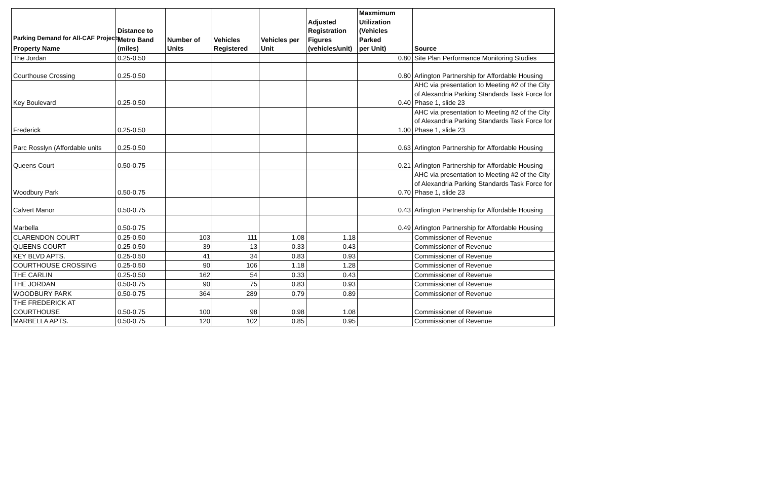Parking Demand for All-CAF Projects
| Property Name | Distance to Metro Band (miles) | Number of Units | Vehicles Registered | Vehicles per Unit | Adjusted Registration Figures (vehicles/unit) | Maxmimum Utilization (Vehicles Parked per Unit) | Source |
| --- | --- | --- | --- | --- | --- | --- | --- |
| The Jordan | 0.25-0.50 | | | | | 0.80 | Site Plan Performance Monitoring Studies |
| Courthouse Crossing | 0.25-0.50 | | | | | 0.80 | Arlington Partnership for Affordable Housing |
| Key Boulevard | 0.25-0.50 | | | | | 0.40 | AHC via presentation to Meeting #2 of the City of Alexandria Parking Standards Task Force for Phase 1, slide 23 |
| Frederick | 0.25-0.50 | | | | | 1.00 | AHC via presentation to Meeting #2 of the City of Alexandria Parking Standards Task Force for Phase 1, slide 23 |
| Parc Rosslyn (Affordable units | 0.25-0.50 | | | | | 0.63 | Arlington Partnership for Affordable Housing |
| Queens Court | 0.50-0.75 | | | | | 0.21 | Arlington Partnership for Affordable Housing |
| Woodbury Park | 0.50-0.75 | | | | | 0.70 | AHC via presentation to Meeting #2 of the City of Alexandria Parking Standards Task Force for Phase 1, slide 23 |
| Calvert Manor | 0.50-0.75 | | | | | 0.43 | Arlington Partnership for Affordable Housing |
| Marbella | 0.50-0.75 | | | | | 0.49 | Arlington Partnership for Affordable Housing |
| CLARENDON COURT | 0.25-0.50 | 103 | 111 | 1.08 | 1.18 | | Commissioner of Revenue |
| QUEENS COURT | 0.25-0.50 | 39 | 13 | 0.33 | 0.43 | | Commissioner of Revenue |
| KEY BLVD APTS. | 0.25-0.50 | 41 | 34 | 0.83 | 0.93 | | Commissioner of Revenue |
| COURTHOUSE CROSSING | 0.25-0.50 | 90 | 106 | 1.18 | 1.28 | | Commissioner of Revenue |
| THE CARLIN | 0.25-0.50 | 162 | 54 | 0.33 | 0.43 | | Commissioner of Revenue |
| THE JORDAN | 0.50-0.75 | 90 | 75 | 0.83 | 0.93 | | Commissioner of Revenue |
| WOODBURY PARK | 0.50-0.75 | 364 | 289 | 0.79 | 0.89 | | Commissioner of Revenue |
| THE FREDERICK AT COURTHOUSE | 0.50-0.75 | 100 | 98 | 0.98 | 1.08 | | Commissioner of Revenue |
| MARBELLA APTS. | 0.50-0.75 | 120 | 102 | 0.85 | 0.95 | | Commissioner of Revenue |